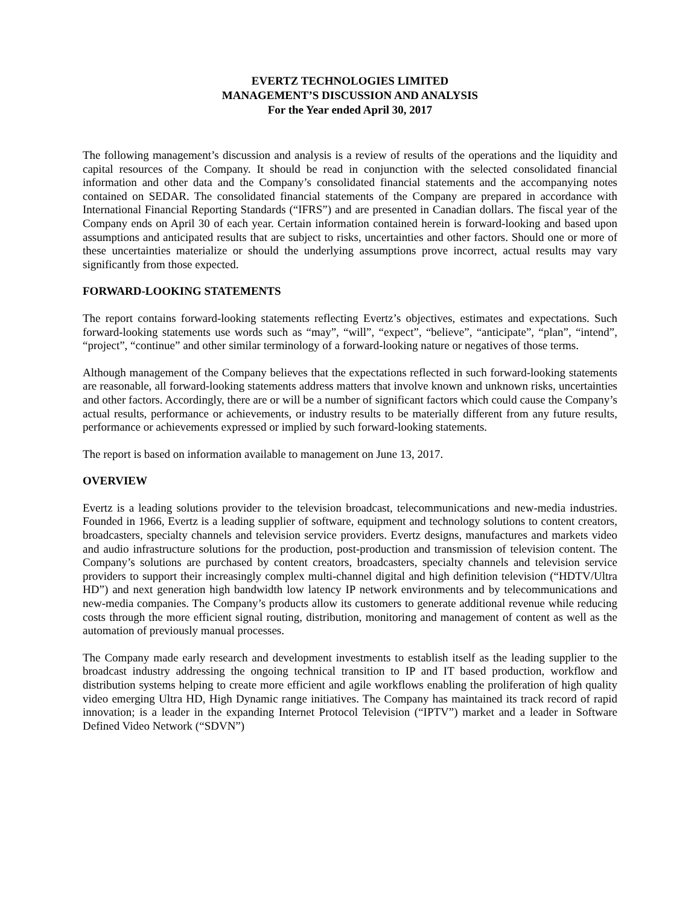EVERTZ TECHNOLOGIES LIMITED
MANAGEMENT’S DISCUSSION AND ANALYSIS
For the Year ended April 30, 2017
The following management’s discussion and analysis is a review of results of the operations and the liquidity and capital resources of the Company. It should be read in conjunction with the selected consolidated financial information and other data and the Company’s consolidated financial statements and the accompanying notes contained on SEDAR. The consolidated financial statements of the Company are prepared in accordance with International Financial Reporting Standards (“IFRS”) and are presented in Canadian dollars. The fiscal year of the Company ends on April 30 of each year. Certain information contained herein is forward-looking and based upon assumptions and anticipated results that are subject to risks, uncertainties and other factors. Should one or more of these uncertainties materialize or should the underlying assumptions prove incorrect, actual results may vary significantly from those expected.
FORWARD-LOOKING STATEMENTS
The report contains forward-looking statements reflecting Evertz’s objectives, estimates and expectations. Such forward-looking statements use words such as “may”, “will”, “expect”, “believe”, “anticipate”, “plan”, “intend”, “project”, “continue” and other similar terminology of a forward-looking nature or negatives of those terms.
Although management of the Company believes that the expectations reflected in such forward-looking statements are reasonable, all forward-looking statements address matters that involve known and unknown risks, uncertainties and other factors. Accordingly, there are or will be a number of significant factors which could cause the Company’s actual results, performance or achievements, or industry results to be materially different from any future results, performance or achievements expressed or implied by such forward-looking statements.
The report is based on information available to management on June 13, 2017.
OVERVIEW
Evertz is a leading solutions provider to the television broadcast, telecommunications and new-media industries. Founded in 1966, Evertz is a leading supplier of software, equipment and technology solutions to content creators, broadcasters, specialty channels and television service providers. Evertz designs, manufactures and markets video and audio infrastructure solutions for the production, post-production and transmission of television content. The Company’s solutions are purchased by content creators, broadcasters, specialty channels and television service providers to support their increasingly complex multi-channel digital and high definition television (“HDTV/Ultra HD”) and next generation high bandwidth low latency IP network environments and by telecommunications and new-media companies. The Company’s products allow its customers to generate additional revenue while reducing costs through the more efficient signal routing, distribution, monitoring and management of content as well as the automation of previously manual processes.
The Company made early research and development investments to establish itself as the leading supplier to the broadcast industry addressing the ongoing technical transition to IP and IT based production, workflow and distribution systems helping to create more efficient and agile workflows enabling the proliferation of high quality video emerging Ultra HD, High Dynamic range initiatives. The Company has maintained its track record of rapid innovation; is a leader in the expanding Internet Protocol Television (“IPTV”) market and a leader in Software Defined Video Network (“SDVN”)